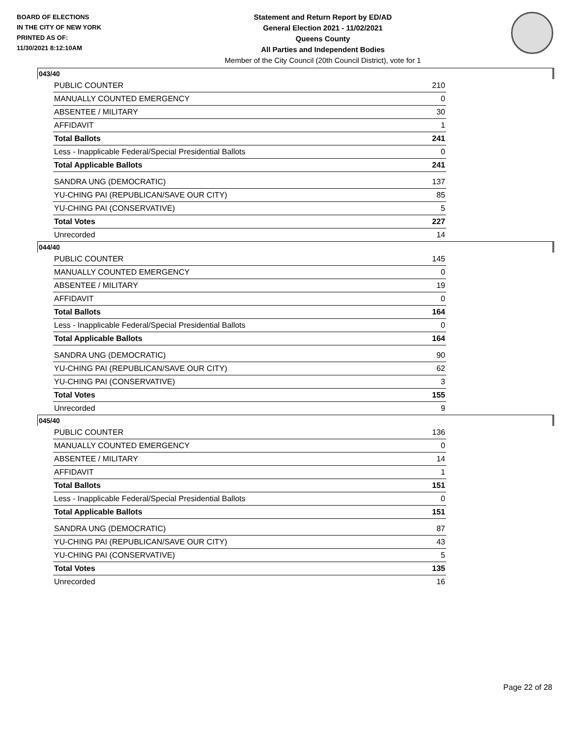BOARD OF ELECTIONS
IN THE CITY OF NEW YORK
PRINTED AS OF:
11/30/2021 8:12:10AM
Statement and Return Report by ED/AD
General Election 2021 - 11/02/2021
Queens County
All Parties and Independent Bodies
Member of the City Council (20th Council District), vote for 1
043/40
| PUBLIC COUNTER | 210 |
| MANUALLY COUNTED EMERGENCY | 0 |
| ABSENTEE / MILITARY | 30 |
| AFFIDAVIT | 1 |
| Total Ballots | 241 |
| Less - Inapplicable Federal/Special Presidential Ballots | 0 |
| Total Applicable Ballots | 241 |
| SANDRA UNG (DEMOCRATIC) | 137 |
| YU-CHING PAI (REPUBLICAN/SAVE OUR CITY) | 85 |
| YU-CHING PAI (CONSERVATIVE) | 5 |
| Total Votes | 227 |
| Unrecorded | 14 |
044/40
| PUBLIC COUNTER | 145 |
| MANUALLY COUNTED EMERGENCY | 0 |
| ABSENTEE / MILITARY | 19 |
| AFFIDAVIT | 0 |
| Total Ballots | 164 |
| Less - Inapplicable Federal/Special Presidential Ballots | 0 |
| Total Applicable Ballots | 164 |
| SANDRA UNG (DEMOCRATIC) | 90 |
| YU-CHING PAI (REPUBLICAN/SAVE OUR CITY) | 62 |
| YU-CHING PAI (CONSERVATIVE) | 3 |
| Total Votes | 155 |
| Unrecorded | 9 |
045/40
| PUBLIC COUNTER | 136 |
| MANUALLY COUNTED EMERGENCY | 0 |
| ABSENTEE / MILITARY | 14 |
| AFFIDAVIT | 1 |
| Total Ballots | 151 |
| Less - Inapplicable Federal/Special Presidential Ballots | 0 |
| Total Applicable Ballots | 151 |
| SANDRA UNG (DEMOCRATIC) | 87 |
| YU-CHING PAI (REPUBLICAN/SAVE OUR CITY) | 43 |
| YU-CHING PAI (CONSERVATIVE) | 5 |
| Total Votes | 135 |
| Unrecorded | 16 |
Page 22 of 28